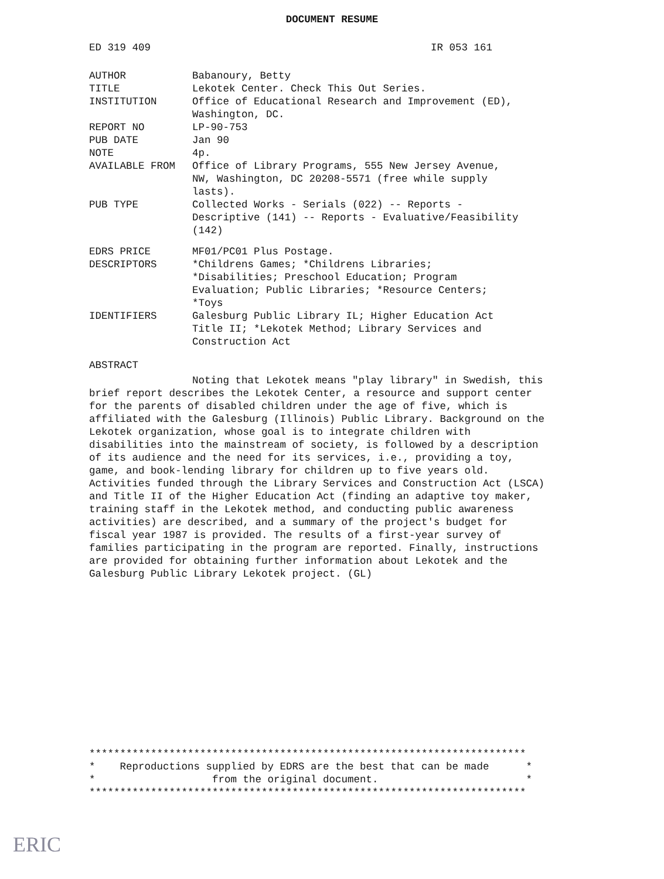DOCUMENT RESUME
ED 319 409 IR 053 161
| AUTHOR | Babanoury, Betty |
| TITLE | Lekotek Center. Check This Out Series. |
| INSTITUTION | Office of Educational Research and Improvement (ED), Washington, DC. |
| REPORT NO | LP-90-753 |
| PUB DATE | Jan 90 |
| NOTE | 4p. |
| AVAILABLE FROM | Office of Library Programs, 555 New Jersey Avenue, NW, Washington, DC 20208-5571 (free while supply lasts). |
| PUB TYPE | Collected Works - Serials (022) -- Reports - Descriptive (141) -- Reports - Evaluative/Feasibility (142) |
| EDRS PRICE | MF01/PC01 Plus Postage. |
| DESCRIPTORS | *Childrens Games; *Childrens Libraries; *Disabilities; Preschool Education; Program Evaluation; Public Libraries; *Resource Centers; *Toys |
| IDENTIFIERS | Galesburg Public Library IL; Higher Education Act Title II; *Lekotek Method; Library Services and Construction Act |
ABSTRACT
Noting that Lekotek means "play library" in Swedish, this brief report describes the Lekotek Center, a resource and support center for the parents of disabled children under the age of five, which is affiliated with the Galesburg (Illinois) Public Library. Background on the Lekotek organization, whose goal is to integrate children with disabilities into the mainstream of society, is followed by a description of its audience and the need for its services, i.e., providing a toy, game, and book-lending library for children up to five years old. Activities funded through the Library Services and Construction Act (LSCA) and Title II of the Higher Education Act (finding an adaptive toy maker, training staff in the Lekotek method, and conducting public awareness activities) are described, and a summary of the project's budget for fiscal year 1987 is provided. The results of a first-year survey of families participating in the program are reported. Finally, instructions are provided for obtaining further information about Lekotek and the Galesburg Public Library Lekotek project. (GL)
*********************************************************************** * Reproductions supplied by EDRS are the best that can be made * * from the original document. * ***********************************************************************
ERIC